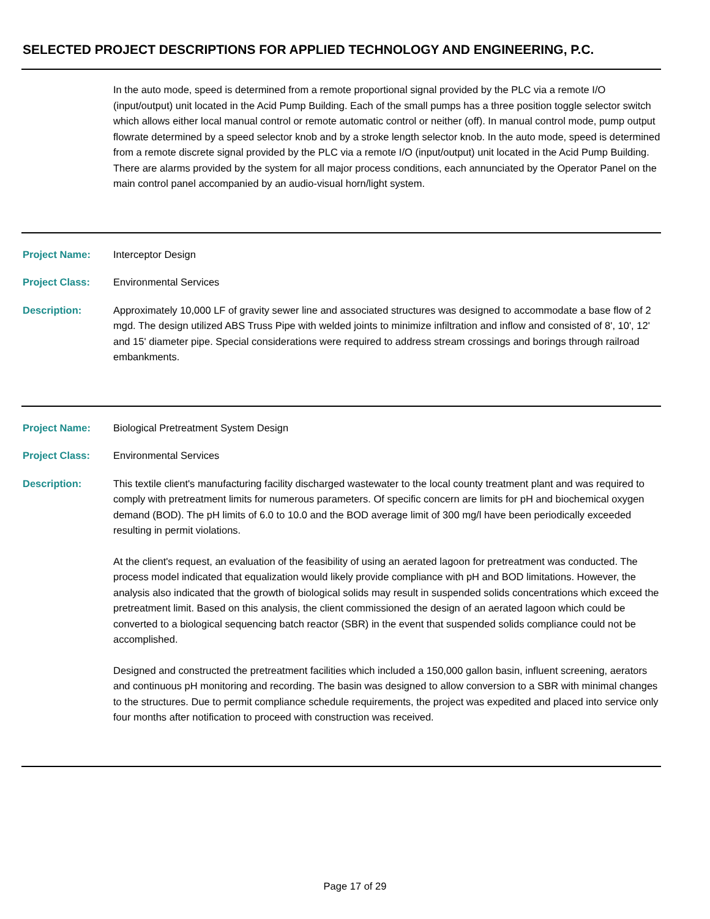SELECTED PROJECT DESCRIPTIONS FOR APPLIED TECHNOLOGY AND ENGINEERING, P.C.
In the auto mode, speed is determined from a remote proportional signal provided by the PLC via a remote I/O (input/output) unit located in the Acid Pump Building. Each of the small pumps has a three position toggle selector switch which allows either local manual control or remote automatic control or neither (off). In manual control mode, pump output flowrate determined by a speed selector knob and by a stroke length selector knob. In the auto mode, speed is determined from a remote discrete signal provided by the PLC via a remote I/O (input/output) unit located in the Acid Pump Building. There are alarms provided by the system for all major process conditions, each annunciated by the Operator Panel on the main control panel accompanied by an audio-visual horn/light system.
Project Name: Interceptor Design
Project Class: Environmental Services
Description: Approximately 10,000 LF of gravity sewer line and associated structures was designed to accommodate a base flow of 2 mgd. The design utilized ABS Truss Pipe with welded joints to minimize infiltration and inflow and consisted of 8', 10', 12' and 15' diameter pipe. Special considerations were required to address stream crossings and borings through railroad embankments.
Project Name: Biological Pretreatment System Design
Project Class: Environmental Services
Description: This textile client's manufacturing facility discharged wastewater to the local county treatment plant and was required to comply with pretreatment limits for numerous parameters. Of specific concern are limits for pH and biochemical oxygen demand (BOD). The pH limits of 6.0 to 10.0 and the BOD average limit of 300 mg/l have been periodically exceeded resulting in permit violations.
At the client's request, an evaluation of the feasibility of using an aerated lagoon for pretreatment was conducted. The process model indicated that equalization would likely provide compliance with pH and BOD limitations. However, the analysis also indicated that the growth of biological solids may result in suspended solids concentrations which exceed the pretreatment limit. Based on this analysis, the client commissioned the design of an aerated lagoon which could be converted to a biological sequencing batch reactor (SBR) in the event that suspended solids compliance could not be accomplished.
Designed and constructed the pretreatment facilities which included a 150,000 gallon basin, influent screening, aerators and continuous pH monitoring and recording. The basin was designed to allow conversion to a SBR with minimal changes to the structures. Due to permit compliance schedule requirements, the project was expedited and placed into service only four months after notification to proceed with construction was received.
Page 17 of 29